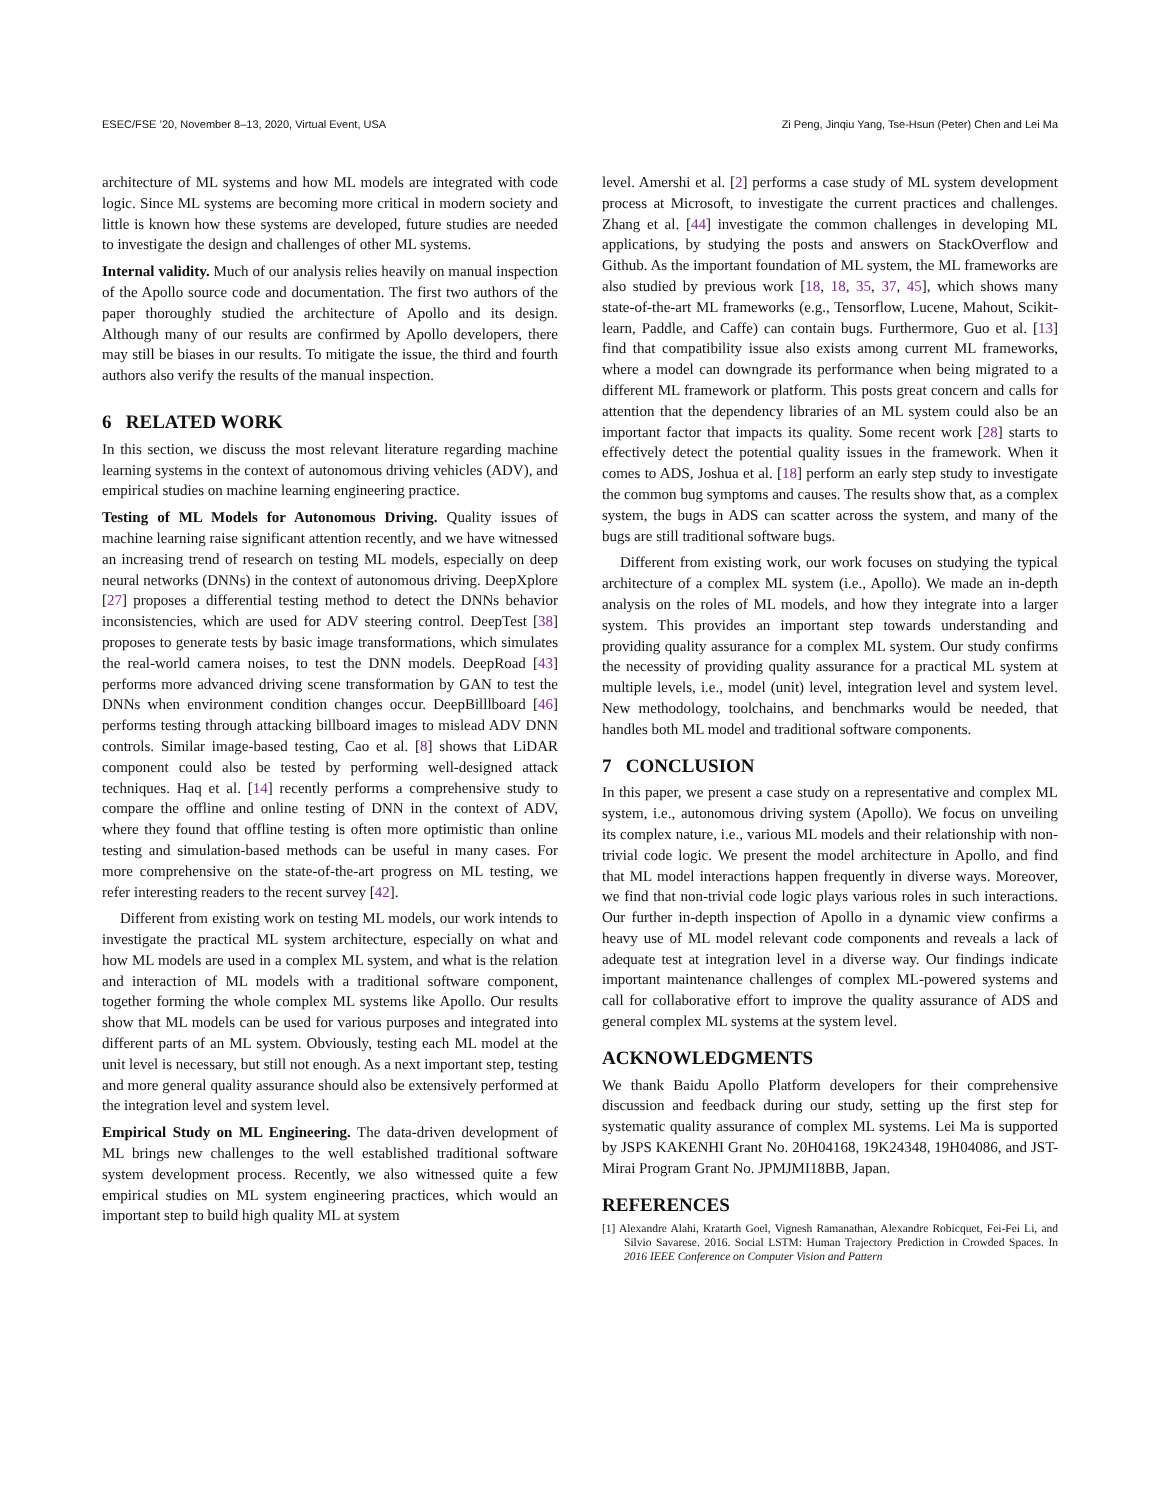ESEC/FSE ’20, November 8–13, 2020, Virtual Event, USA Zi Peng, Jinqiu Yang, Tse-Hsun (Peter) Chen and Lei Ma
architecture of ML systems and how ML models are integrated with code logic. Since ML systems are becoming more critical in modern society and little is known how these systems are developed, future studies are needed to investigate the design and challenges of other ML systems.
Internal validity. Much of our analysis relies heavily on manual inspection of the Apollo source code and documentation. The first two authors of the paper thoroughly studied the architecture of Apollo and its design. Although many of our results are confirmed by Apollo developers, there may still be biases in our results. To mitigate the issue, the third and fourth authors also verify the results of the manual inspection.
6 RELATED WORK
In this section, we discuss the most relevant literature regarding machine learning systems in the context of autonomous driving vehicles (ADV), and empirical studies on machine learning engineering practice.
Testing of ML Models for Autonomous Driving. Quality issues of machine learning raise significant attention recently, and we have witnessed an increasing trend of research on testing ML models, especially on deep neural networks (DNNs) in the context of autonomous driving. DeepXplore [27] proposes a differential testing method to detect the DNNs behavior inconsistencies, which are used for ADV steering control. DeepTest [38] proposes to generate tests by basic image transformations, which simulates the real-world camera noises, to test the DNN models. DeepRoad [43] performs more advanced driving scene transformation by GAN to test the DNNs when environment condition changes occur. DeepBilllboard [46] performs testing through attacking billboard images to mislead ADV DNN controls. Similar image-based testing, Cao et al. [8] shows that LiDAR component could also be tested by performing well-designed attack techniques. Haq et al. [14] recently performs a comprehensive study to compare the offline and online testing of DNN in the context of ADV, where they found that offline testing is often more optimistic than online testing and simulation-based methods can be useful in many cases. For more comprehensive on the state-of-the-art progress on ML testing, we refer interesting readers to the recent survey [42].
Different from existing work on testing ML models, our work intends to investigate the practical ML system architecture, especially on what and how ML models are used in a complex ML system, and what is the relation and interaction of ML models with a traditional software component, together forming the whole complex ML systems like Apollo. Our results show that ML models can be used for various purposes and integrated into different parts of an ML system. Obviously, testing each ML model at the unit level is necessary, but still not enough. As a next important step, testing and more general quality assurance should also be extensively performed at the integration level and system level.
Empirical Study on ML Engineering. The data-driven development of ML brings new challenges to the well established traditional software system development process. Recently, we also witnessed quite a few empirical studies on ML system engineering practices, which would an important step to build high quality ML at system
level. Amershi et al. [2] performs a case study of ML system development process at Microsoft, to investigate the current practices and challenges. Zhang et al. [44] investigate the common challenges in developing ML applications, by studying the posts and answers on StackOverflow and Github. As the important foundation of ML system, the ML frameworks are also studied by previous work [18, 18, 35, 37, 45], which shows many state-of-the-art ML frameworks (e.g., Tensorflow, Lucene, Mahout, Scikit-learn, Paddle, and Caffe) can contain bugs. Furthermore, Guo et al. [13] find that compatibility issue also exists among current ML frameworks, where a model can downgrade its performance when being migrated to a different ML framework or platform. This posts great concern and calls for attention that the dependency libraries of an ML system could also be an important factor that impacts its quality. Some recent work [28] starts to effectively detect the potential quality issues in the framework. When it comes to ADS, Joshua et al. [18] perform an early step study to investigate the common bug symptoms and causes. The results show that, as a complex system, the bugs in ADS can scatter across the system, and many of the bugs are still traditional software bugs.
Different from existing work, our work focuses on studying the typical architecture of a complex ML system (i.e., Apollo). We made an in-depth analysis on the roles of ML models, and how they integrate into a larger system. This provides an important step towards understanding and providing quality assurance for a complex ML system. Our study confirms the necessity of providing quality assurance for a practical ML system at multiple levels, i.e., model (unit) level, integration level and system level. New methodology, toolchains, and benchmarks would be needed, that handles both ML model and traditional software components.
7 CONCLUSION
In this paper, we present a case study on a representative and complex ML system, i.e., autonomous driving system (Apollo). We focus on unveiling its complex nature, i.e., various ML models and their relationship with non-trivial code logic. We present the model architecture in Apollo, and find that ML model interactions happen frequently in diverse ways. Moreover, we find that non-trivial code logic plays various roles in such interactions. Our further in-depth inspection of Apollo in a dynamic view confirms a heavy use of ML model relevant code components and reveals a lack of adequate test at integration level in a diverse way. Our findings indicate important maintenance challenges of complex ML-powered systems and call for collaborative effort to improve the quality assurance of ADS and general complex ML systems at the system level.
ACKNOWLEDGMENTS
We thank Baidu Apollo Platform developers for their comprehensive discussion and feedback during our study, setting up the first step for systematic quality assurance of complex ML systems. Lei Ma is supported by JSPS KAKENHI Grant No. 20H04168, 19K24348, 19H04086, and JST-Mirai Program Grant No. JPMJMI18BB, Japan.
REFERENCES
[1] Alexandre Alahi, Kratarth Goel, Vignesh Ramanathan, Alexandre Robicquet, Fei-Fei Li, and Silvio Savarese. 2016. Social LSTM: Human Trajectory Prediction in Crowded Spaces. In 2016 IEEE Conference on Computer Vision and Pattern